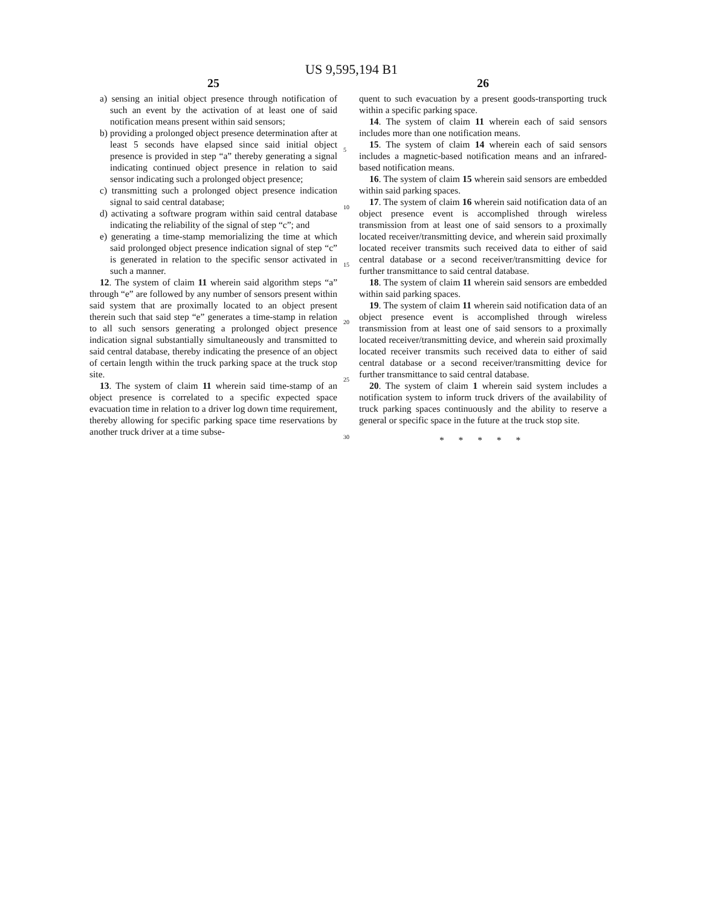US 9,595,194 B1
25
a) sensing an initial object presence through notification of such an event by the activation of at least one of said notification means present within said sensors;
b) providing a prolonged object presence determination after at least 5 seconds have elapsed since said initial object presence is provided in step “a” thereby generating a signal indicating continued object presence in relation to said sensor indicating such a prolonged object presence;
c) transmitting such a prolonged object presence indication signal to said central database;
d) activating a software program within said central database indicating the reliability of the signal of step “c”; and
e) generating a time-stamp memorializing the time at which said prolonged object presence indication signal of step “c” is generated in relation to the specific sensor activated in such a manner.
12. The system of claim 11 wherein said algorithm steps “a” through “e” are followed by any number of sensors present within said system that are proximally located to an object present therein such that said step “e” generates a time-stamp in relation to all such sensors generating a prolonged object presence indication signal substantially simultaneously and transmitted to said central database, thereby indicating the presence of an object of certain length within the truck parking space at the truck stop site.
13. The system of claim 11 wherein said time-stamp of an object presence is correlated to a specific expected space evacuation time in relation to a driver log down time requirement, thereby allowing for specific parking space time reservations by another truck driver at a time subse-
5
10
15
20
25
30
26
quent to such evacuation by a present goods-transporting truck within a specific parking space.
14. The system of claim 11 wherein each of said sensors includes more than one notification means.
15. The system of claim 14 wherein each of said sensors includes a magnetic-based notification means and an infrared-based notification means.
16. The system of claim 15 wherein said sensors are embedded within said parking spaces.
17. The system of claim 16 wherein said notification data of an object presence event is accomplished through wireless transmission from at least one of said sensors to a proximally located receiver/transmitting device, and wherein said proximally located receiver transmits such received data to either of said central database or a second receiver/transmitting device for further transmittance to said central database.
18. The system of claim 11 wherein said sensors are embedded within said parking spaces.
19. The system of claim 11 wherein said notification data of an object presence event is accomplished through wireless transmission from at least one of said sensors to a proximally located receiver/transmitting device, and wherein said proximally located receiver transmits such received data to either of said central database or a second receiver/transmitting device for further transmittance to said central database.
20. The system of claim 1 wherein said system includes a notification system to inform truck drivers of the availability of truck parking spaces continuously and the ability to reserve a general or specific space in the future at the truck stop site.
* * * * *